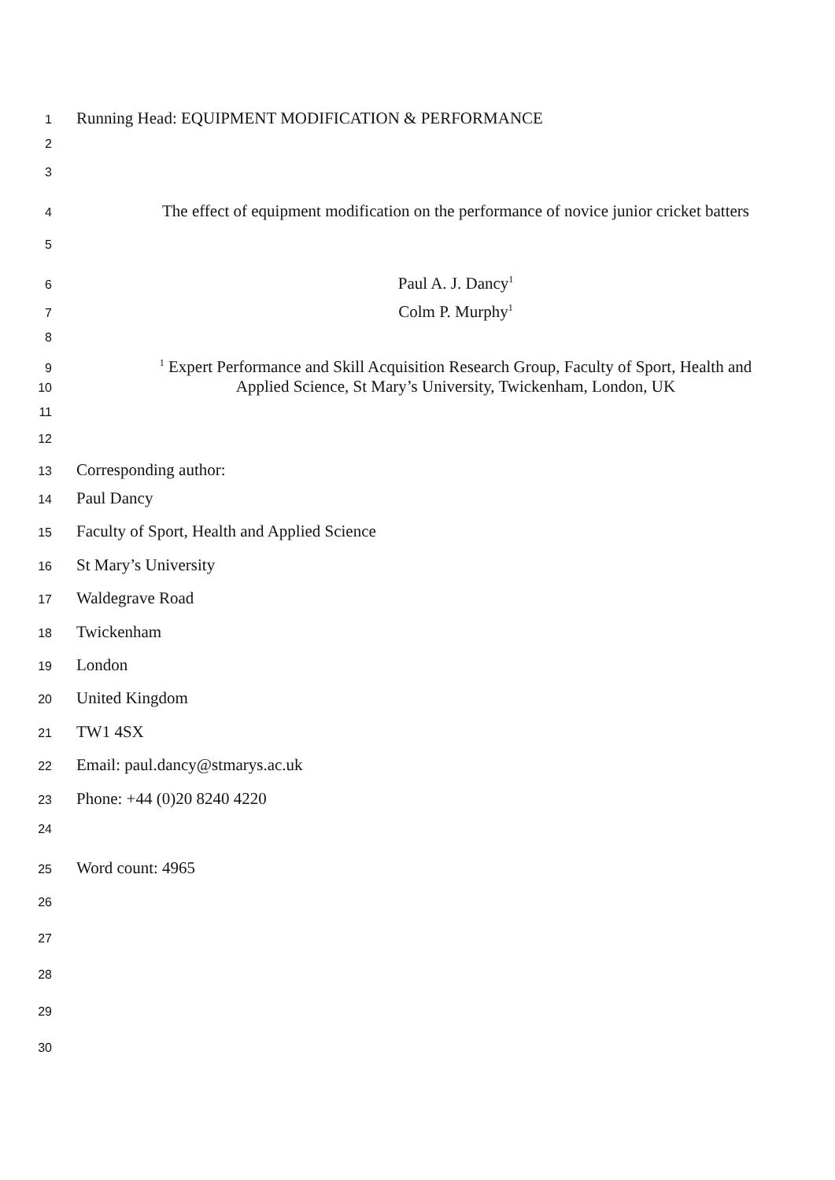1 Running Head: EQUIPMENT MODIFICATION & PERFORMANCE
2
3
4 The effect of equipment modification on the performance of novice junior cricket batters
5
6 Paul A. J. Dancy<sup>1</sup>
7 Colm P. Murphy<sup>1</sup>
8
9<sup>1</sup> Expert Performance and Skill Acquisition Research Group, Faculty of Sport, Health and
10 Applied Science, St Mary’s University, Twickenham, London, UK
11
12
13 Corresponding author:
14 Paul Dancy
15 Faculty of Sport, Health and Applied Science
16 St Mary’s University
17 Waldegrave Road
18 Twickenham
19 London
20 United Kingdom
21 TW1 4SX
22 Email: paul.dancy@stmarys.ac.uk
23 Phone: +44 (0)20 8240 4220
24
25 Word count: 4965
26
27
28
29
30